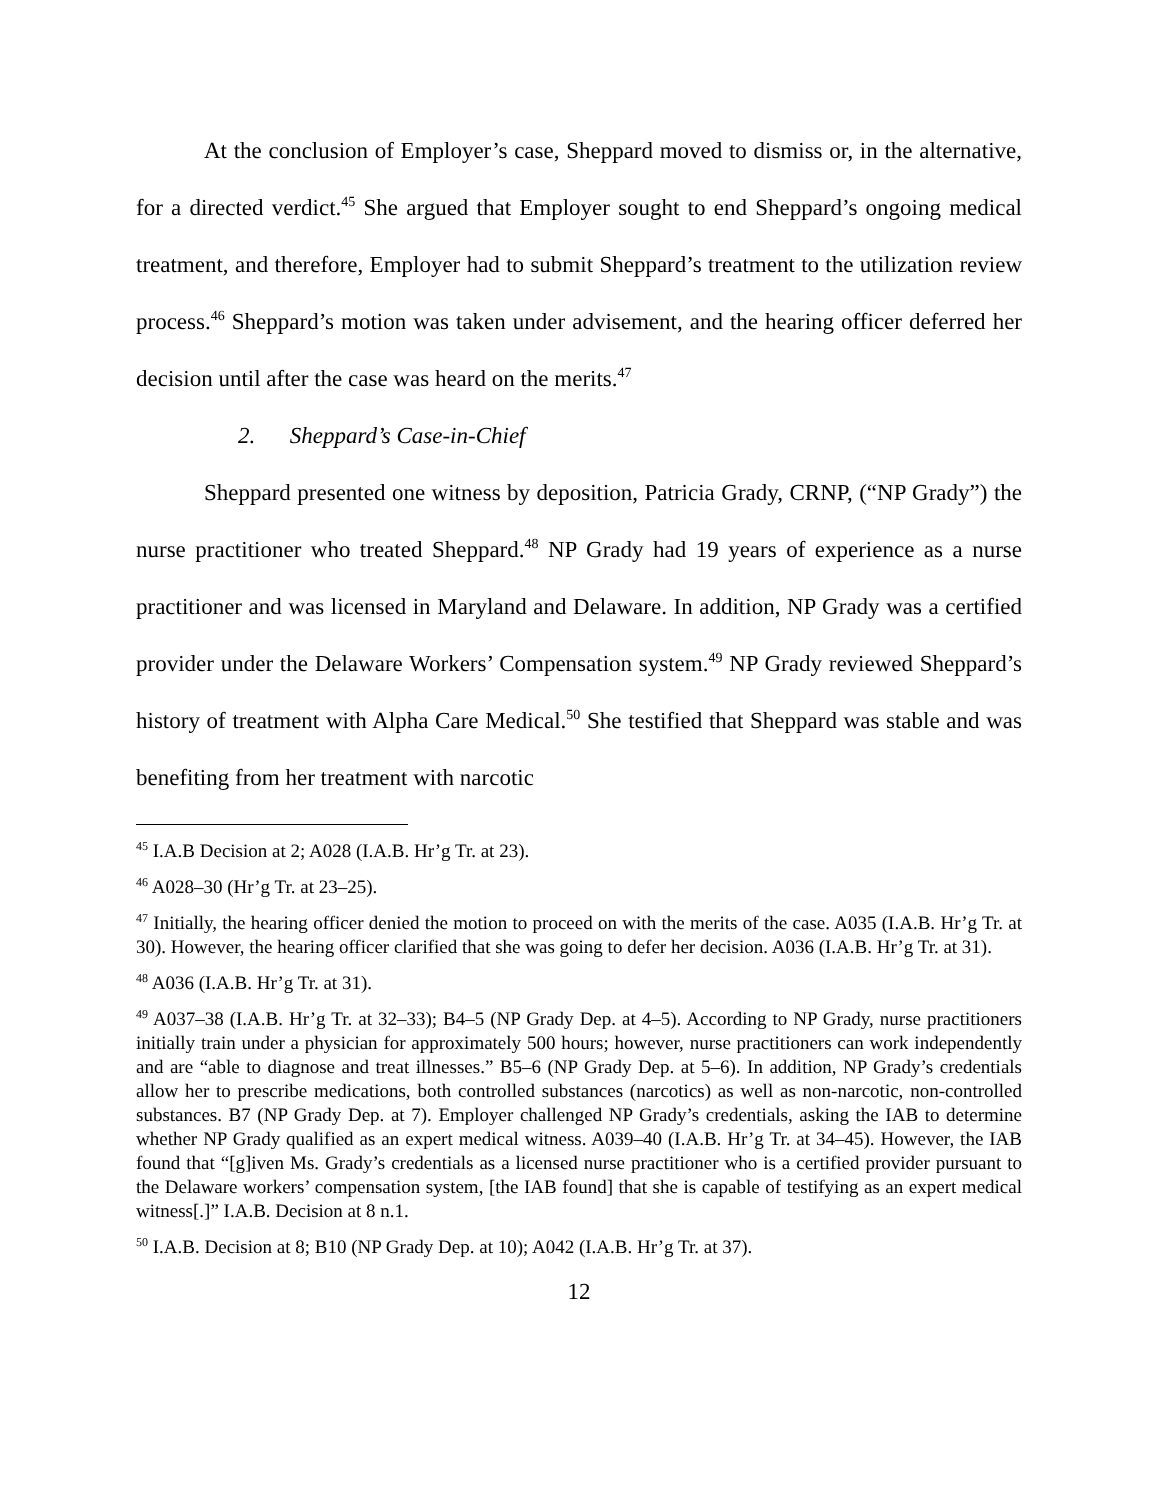At the conclusion of Employer’s case, Sheppard moved to dismiss or, in the alternative, for a directed verdict.<sup>45</sup> She argued that Employer sought to end Sheppard’s ongoing medical treatment, and therefore, Employer had to submit Sheppard’s treatment to the utilization review process.<sup>46</sup> Sheppard’s motion was taken under advisement, and the hearing officer deferred her decision until after the case was heard on the merits.<sup>47</sup>
2. Sheppard’s Case-in-Chief
Sheppard presented one witness by deposition, Patricia Grady, CRNP, (“NP Grady”) the nurse practitioner who treated Sheppard.<sup>48</sup> NP Grady had 19 years of experience as a nurse practitioner and was licensed in Maryland and Delaware. In addition, NP Grady was a certified provider under the Delaware Workers’ Compensation system.<sup>49</sup> NP Grady reviewed Sheppard’s history of treatment with Alpha Care Medical.<sup>50</sup> She testified that Sheppard was stable and was benefiting from her treatment with narcotic
<sup>45</sup> I.A.B Decision at 2; A028 (I.A.B. Hr’g Tr. at 23).
<sup>46</sup> A028–30 (Hr’g Tr. at 23–25).
<sup>47</sup> Initially, the hearing officer denied the motion to proceed on with the merits of the case. A035 (I.A.B. Hr’g Tr. at 30). However, the hearing officer clarified that she was going to defer her decision. A036 (I.A.B. Hr’g Tr. at 31).
<sup>48</sup> A036 (I.A.B. Hr’g Tr. at 31).
<sup>49</sup> A037–38 (I.A.B. Hr’g Tr. at 32–33); B4–5 (NP Grady Dep. at 4–5). According to NP Grady, nurse practitioners initially train under a physician for approximately 500 hours; however, nurse practitioners can work independently and are “able to diagnose and treat illnesses.” B5–6 (NP Grady Dep. at 5–6). In addition, NP Grady’s credentials allow her to prescribe medications, both controlled substances (narcotics) as well as non-narcotic, non-controlled substances. B7 (NP Grady Dep. at 7). Employer challenged NP Grady’s credentials, asking the IAB to determine whether NP Grady qualified as an expert medical witness. A039–40 (I.A.B. Hr’g Tr. at 34–45). However, the IAB found that “[g]iven Ms. Grady’s credentials as a licensed nurse practitioner who is a certified provider pursuant to the Delaware workers’ compensation system, [the IAB found] that she is capable of testifying as an expert medical witness[.]” I.A.B. Decision at 8 n.1.
<sup>50</sup> I.A.B. Decision at 8; B10 (NP Grady Dep. at 10); A042 (I.A.B. Hr’g Tr. at 37).
12